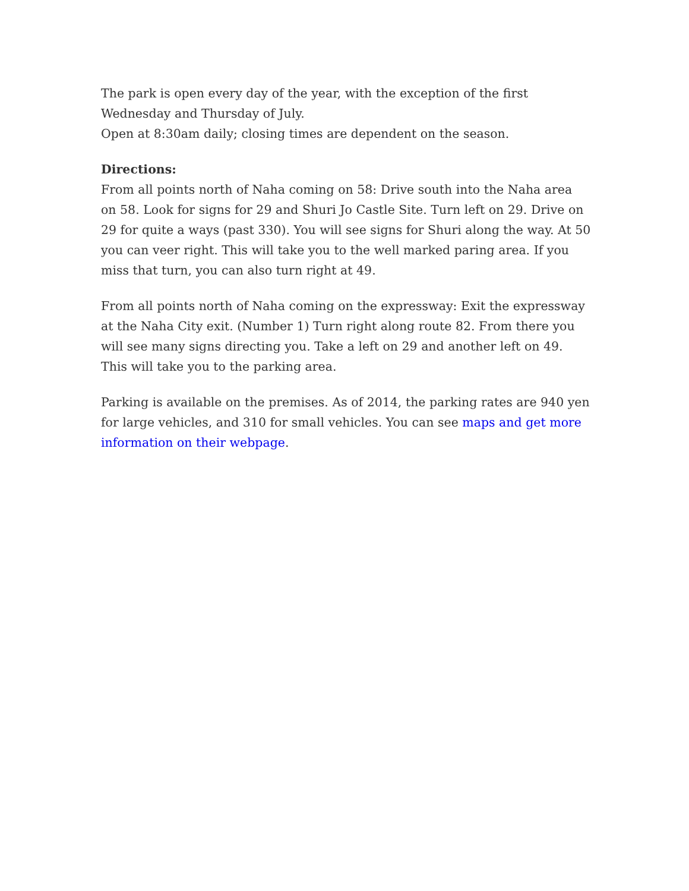The park is open every day of the year, with the exception of the first Wednesday and Thursday of July.
Open at 8:30am daily; closing times are dependent on the season.
Directions:
From all points north of Naha coming on 58: Drive south into the Naha area on 58. Look for signs for 29 and Shuri Jo Castle Site. Turn left on 29. Drive on 29 for quite a ways (past 330). You will see signs for Shuri along the way. At 50 you can veer right. This will take you to the well marked paring area. If you miss that turn, you can also turn right at 49.
From all points north of Naha coming on the expressway: Exit the expressway at the Naha City exit. (Number 1) Turn right along route 82. From there you will see many signs directing you. Take a left on 29 and another left on 49. This will take you to the parking area.
Parking is available on the premises. As of 2014, the parking rates are 940 yen for large vehicles, and 310 for small vehicles. You can see maps and get more information on their webpage.